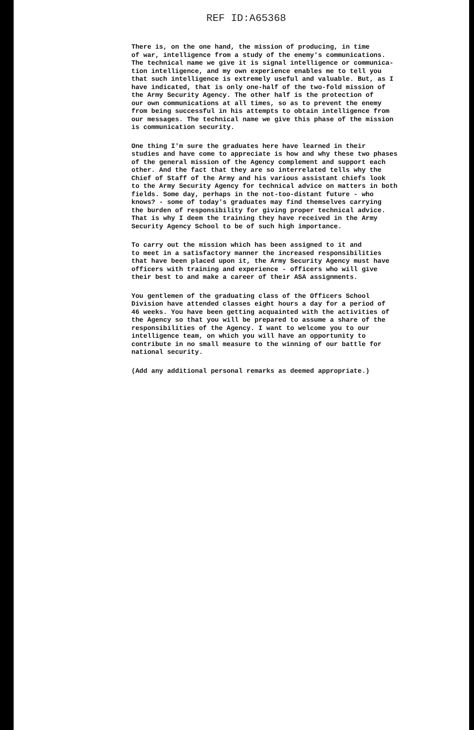REF ID:A65368
There is, on the one hand, the mission of producing, in time of war, intelligence from a study of the enemy's communications. The technical name we give it is signal intelligence or communica- tion intelligence, and my own experience enables me to tell you that such intelligence is extremely useful and valuable. But, as I have indicated, that is only one-half of the two-fold mission of the Army Security Agency. The other half is the protection of our own communications at all times, so as to prevent the enemy from being successful in his attempts to obtain intelligence from our messages. The technical name we give this phase of the mission is communication security.
One thing I'm sure the graduates here have learned in their studies and have come to appreciate is how and why these two phases of the general mission of the Agency complement and support each other. And the fact that they are so interrelated tells why the Chief of Staff of the Army and his various assistant chiefs look to the Army Security Agency for technical advice on matters in both fields. Some day, perhaps in the not-too-distant future - who knows? - some of today's graduates may find themselves carrying the burden of responsibility for giving proper technical advice. That is why I deem the training they have received in the Army Security Agency School to be of such high importance.
To carry out the mission which has been assigned to it and to meet in a satisfactory manner the increased responsibilities that have been placed upon it, the Army Security Agency must have officers with training and experience - officers who will give their best to and make a career of their ASA assignments.
You gentlemen of the graduating class of the Officers School Division have attended classes eight hours a day for a period of 46 weeks. You have been getting acquainted with the activities of the Agency so that you will be prepared to assume a share of the responsibilities of the Agency. I want to welcome you to our intelligence team, on which you will have an opportunity to contribute in no small measure to the winning of our battle for national security.
(Add any additional personal remarks as deemed appropriate.)